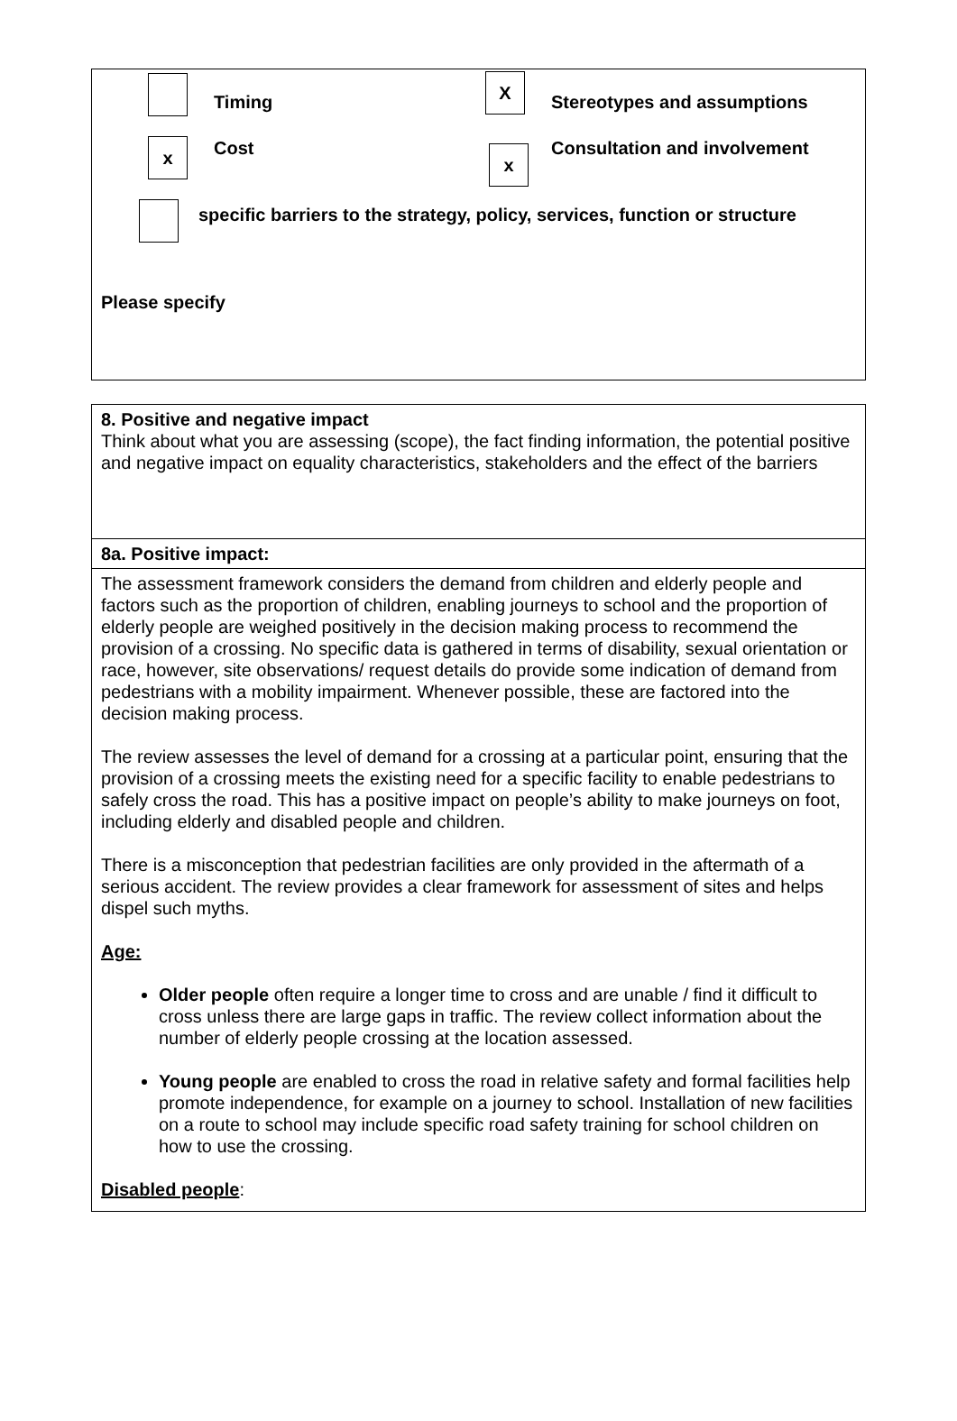Timing
X
Stereotypes and assumptions
x Cost x Consultation and involvement
specific barriers to the strategy, policy, services, function or structure
Please specify
| 8. Positive and negative impact Think about what you are assessing (scope), the fact finding information, the potential positive and negative impact on equality characteristics, stakeholders and the effect of the barriers |
| 8a. Positive impact: |
| The assessment framework considers the demand from children and elderly people and factors such as the proportion of children, enabling journeys to school and the proportion of elderly people are weighed positively in the decision making process to recommend the provision of a crossing. No specific data is gathered in terms of disability, sexual orientation or race, however, site observations/ request details do provide some indication of demand from pedestrians with a mobility impairment. Whenever possible, these are factored into the decision making process. The review assesses the level of demand for a crossing at a particular point, ensuring that the provision of a crossing meets the existing need for a specific facility to enable pedestrians to safely cross the road. This has a positive impact on people’s ability to make journeys on foot, including elderly and disabled people and children. There is a misconception that pedestrian facilities are only provided in the aftermath of a serious accident. The review provides a clear framework for assessment of sites and helps dispel such myths. Age: Older people often require a longer time to cross and are unable / find it difficult to cross unless there are large gaps in traffic. The review collect information about the number of elderly people crossing at the location assessed. Young people are enabled to cross the road in relative safety and formal facilities help promote independence, for example on a journey to school. Installation of new facilities on a route to school may include specific road safety training for school children on how to use the crossing. Disabled people : |